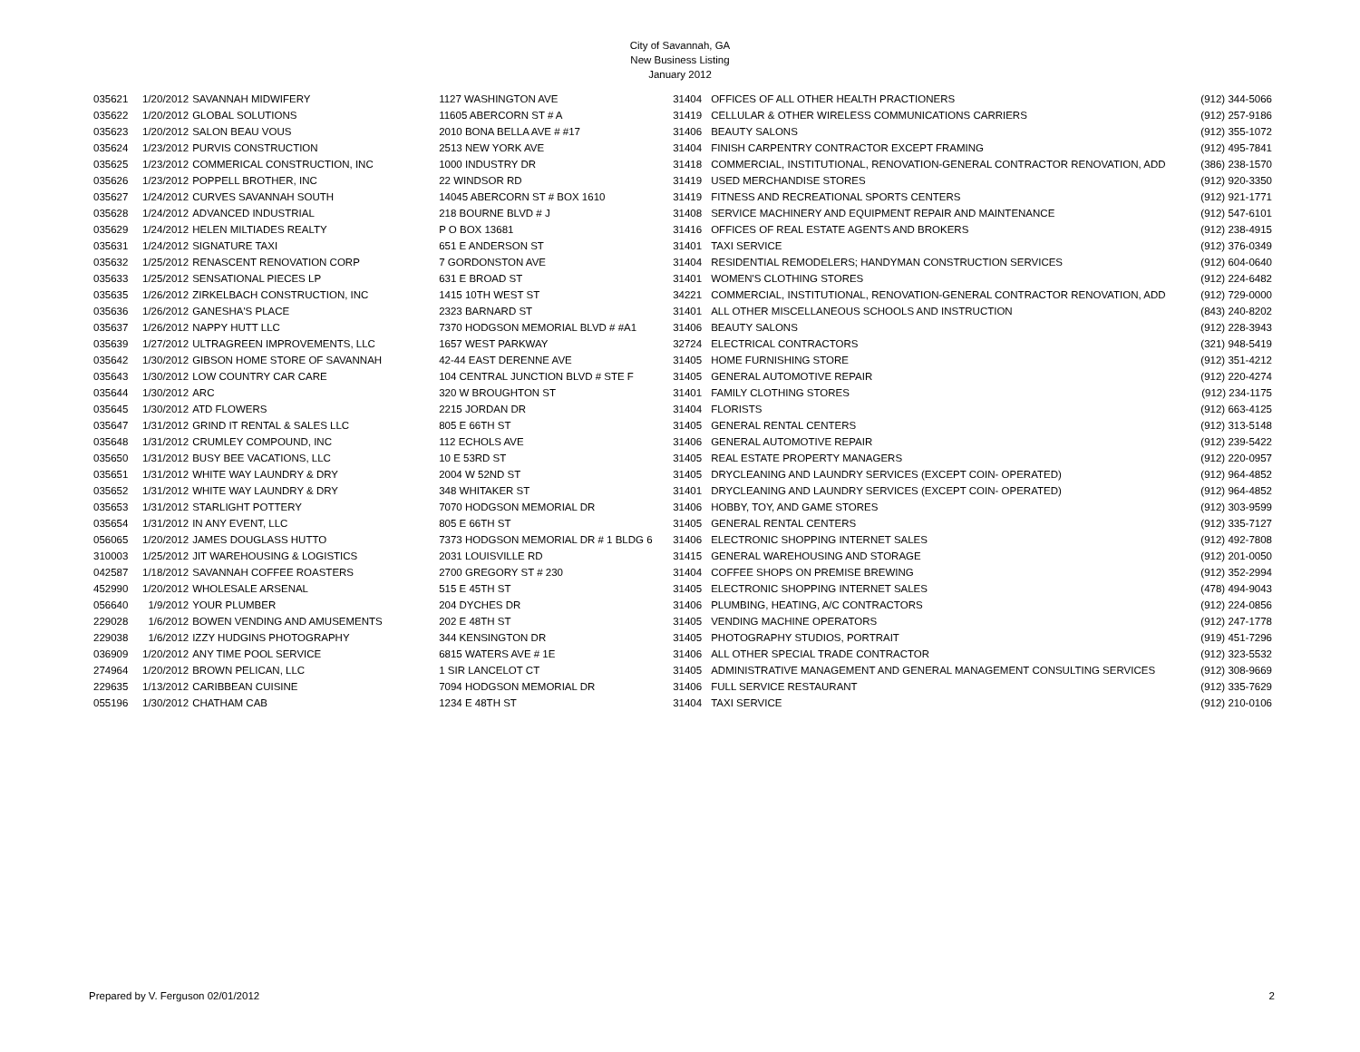City of Savannah, GA
New Business Listing
January 2012
| 035621 | 1/20/2012 | SAVANNAH MIDWIFERY | 1127 WASHINGTON AVE | 31404 | OFFICES OF ALL OTHER HEALTH PRACTIONERS | (912) 344-5066 |
| 035622 | 1/20/2012 | GLOBAL SOLUTIONS | 11605 ABERCORN ST # A | 31419 | CELLULAR & OTHER WIRELESS COMMUNICATIONS CARRIERS | (912) 257-9186 |
| 035623 | 1/20/2012 | SALON BEAU VOUS | 2010 BONA BELLA AVE # #17 | 31406 | BEAUTY SALONS | (912) 355-1072 |
| 035624 | 1/23/2012 | PURVIS CONSTRUCTION | 2513 NEW YORK AVE | 31404 | FINISH CARPENTRY CONTRACTOR EXCEPT FRAMING | (912) 495-7841 |
| 035625 | 1/23/2012 | COMMERICAL CONSTRUCTION, INC | 1000 INDUSTRY DR | 31418 | COMMERCIAL, INSTITUTIONAL, RENOVATION-GENERAL CONTRACTOR RENOVATION, ADD | (386) 238-1570 |
| 035626 | 1/23/2012 | POPPELL BROTHER, INC | 22 WINDSOR RD | 31419 | USED MERCHANDISE STORES | (912) 920-3350 |
| 035627 | 1/24/2012 | CURVES SAVANNAH SOUTH | 14045 ABERCORN ST # BOX 1610 | 31419 | FITNESS AND RECREATIONAL SPORTS CENTERS | (912) 921-1771 |
| 035628 | 1/24/2012 | ADVANCED INDUSTRIAL | 218 BOURNE BLVD # J | 31408 | SERVICE MACHINERY AND EQUIPMENT REPAIR AND MAINTENANCE | (912) 547-6101 |
| 035629 | 1/24/2012 | HELEN MILTIADES REALTY | P O BOX 13681 | 31416 | OFFICES OF REAL ESTATE AGENTS AND BROKERS | (912) 238-4915 |
| 035631 | 1/24/2012 | SIGNATURE TAXI | 651 E ANDERSON ST | 31401 | TAXI SERVICE | (912) 376-0349 |
| 035632 | 1/25/2012 | RENASCENT RENOVATION CORP | 7 GORDONSTON AVE | 31404 | RESIDENTIAL REMODELERS; HANDYMAN CONSTRUCTION SERVICES | (912) 604-0640 |
| 035633 | 1/25/2012 | SENSATIONAL PIECES LP | 631 E BROAD ST | 31401 | WOMEN'S CLOTHING STORES | (912) 224-6482 |
| 035635 | 1/26/2012 | ZIRKELBACH CONSTRUCTION, INC | 1415 10TH WEST ST | 34221 | COMMERCIAL, INSTITUTIONAL, RENOVATION-GENERAL CONTRACTOR RENOVATION, ADD | (912) 729-0000 |
| 035636 | 1/26/2012 | GANESHA'S PLACE | 2323 BARNARD ST | 31401 | ALL OTHER MISCELLANEOUS SCHOOLS AND INSTRUCTION | (843) 240-8202 |
| 035637 | 1/26/2012 | NAPPY HUTT LLC | 7370 HODGSON MEMORIAL BLVD # #A1 | 31406 | BEAUTY SALONS | (912) 228-3943 |
| 035639 | 1/27/2012 | ULTRAGREEN IMPROVEMENTS, LLC | 1657 WEST PARKWAY | 32724 | ELECTRICAL CONTRACTORS | (321) 948-5419 |
| 035642 | 1/30/2012 | GIBSON HOME STORE OF SAVANNAH | 42-44 EAST DERENNE AVE | 31405 | HOME FURNISHING STORE | (912) 351-4212 |
| 035643 | 1/30/2012 | LOW COUNTRY CAR CARE | 104 CENTRAL JUNCTION BLVD # STE F | 31405 | GENERAL AUTOMOTIVE REPAIR | (912) 220-4274 |
| 035644 | 1/30/2012 | ARC | 320 W BROUGHTON ST | 31401 | FAMILY CLOTHING STORES | (912) 234-1175 |
| 035645 | 1/30/2012 | ATD FLOWERS | 2215 JORDAN DR | 31404 | FLORISTS | (912) 663-4125 |
| 035647 | 1/31/2012 | GRIND IT RENTAL & SALES LLC | 805 E 66TH ST | 31405 | GENERAL RENTAL CENTERS | (912) 313-5148 |
| 035648 | 1/31/2012 | CRUMLEY COMPOUND, INC | 112 ECHOLS AVE | 31406 | GENERAL AUTOMOTIVE REPAIR | (912) 239-5422 |
| 035650 | 1/31/2012 | BUSY BEE VACATIONS, LLC | 10 E 53RD ST | 31405 | REAL ESTATE PROPERTY MANAGERS | (912) 220-0957 |
| 035651 | 1/31/2012 | WHITE WAY LAUNDRY & DRY | 2004 W 52ND ST | 31405 | DRYCLEANING AND LAUNDRY SERVICES (EXCEPT COIN- OPERATED) | (912) 964-4852 |
| 035652 | 1/31/2012 | WHITE WAY LAUNDRY & DRY | 348 WHITAKER ST | 31401 | DRYCLEANING AND LAUNDRY SERVICES (EXCEPT COIN- OPERATED) | (912) 964-4852 |
| 035653 | 1/31/2012 | STARLIGHT POTTERY | 7070 HODGSON MEMORIAL DR | 31406 | HOBBY, TOY, AND GAME STORES | (912) 303-9599 |
| 035654 | 1/31/2012 | IN ANY EVENT, LLC | 805 E 66TH ST | 31405 | GENERAL RENTAL CENTERS | (912) 335-7127 |
| 056065 | 1/20/2012 | JAMES DOUGLASS HUTTO | 7373 HODGSON MEMORIAL DR # 1 BLDG 6 | 31406 | ELECTRONIC SHOPPING INTERNET SALES | (912) 492-7808 |
| 310003 | 1/25/2012 | JIT WAREHOUSING & LOGISTICS | 2031 LOUISVILLE RD | 31415 | GENERAL WAREHOUSING AND STORAGE | (912) 201-0050 |
| 042587 | 1/18/2012 | SAVANNAH COFFEE ROASTERS | 2700 GREGORY ST # 230 | 31404 | COFFEE SHOPS ON PREMISE BREWING | (912) 352-2994 |
| 452990 | 1/20/2012 | WHOLESALE ARSENAL | 515 E 45TH ST | 31405 | ELECTRONIC SHOPPING INTERNET SALES | (478) 494-9043 |
| 056640 | 1/9/2012 | YOUR PLUMBER | 204 DYCHES DR | 31406 | PLUMBING, HEATING, A/C CONTRACTORS | (912) 224-0856 |
| 229028 | 1/6/2012 | BOWEN VENDING AND AMUSEMENTS | 202 E 48TH ST | 31405 | VENDING MACHINE OPERATORS | (912) 247-1778 |
| 229038 | 1/6/2012 | IZZY HUDGINS PHOTOGRAPHY | 344 KENSINGTON DR | 31405 | PHOTOGRAPHY STUDIOS, PORTRAIT | (919) 451-7296 |
| 036909 | 1/20/2012 | ANY TIME POOL SERVICE | 6815 WATERS AVE # 1E | 31406 | ALL OTHER SPECIAL TRADE CONTRACTOR | (912) 323-5532 |
| 274964 | 1/20/2012 | BROWN PELICAN, LLC | 1 SIR LANCELOT CT | 31405 | ADMINISTRATIVE MANAGEMENT AND GENERAL MANAGEMENT CONSULTING SERVICES | (912) 308-9669 |
| 229635 | 1/13/2012 | CARIBBEAN CUISINE | 7094 HODGSON MEMORIAL DR | 31406 | FULL SERVICE RESTAURANT | (912) 335-7629 |
| 055196 | 1/30/2012 | CHATHAM CAB | 1234 E 48TH ST | 31404 | TAXI SERVICE | (912) 210-0106 |
Prepared by V. Ferguson 02/01/2012 2